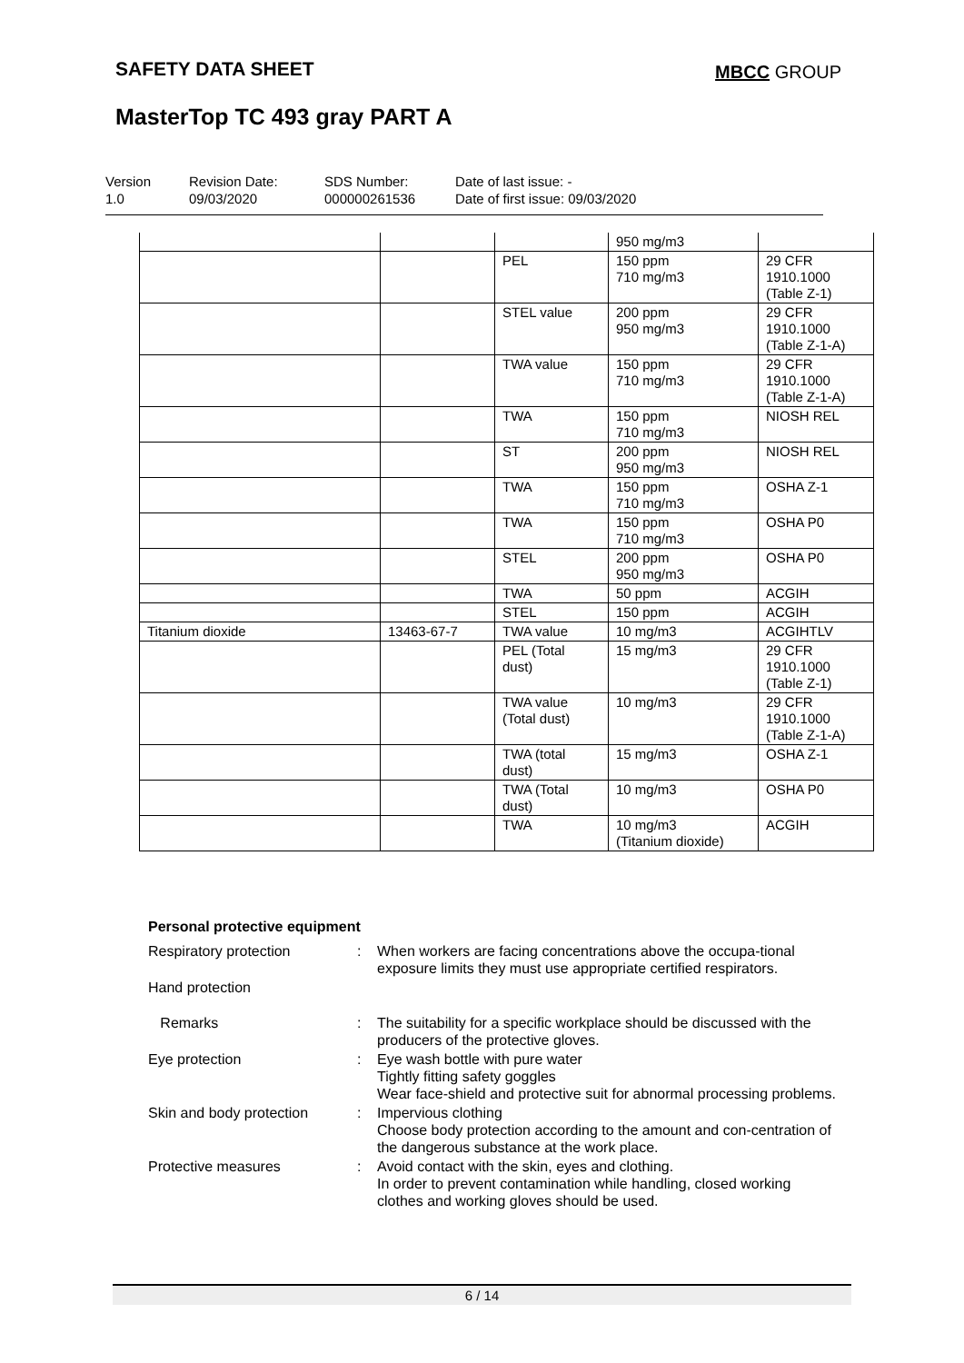SAFETY DATA SHEET MBCC GROUP
MasterTop TC 493 gray PART A
Version
1.0
Revision Date:
09/03/2020
SDS Number:
000000261536
Date of last issue: -
Date of first issue: 09/03/2020
| | | | 950 mg/m3 | |
| | | PEL | 150 ppm 710 mg/m3 | 29 CFR 1910.1000 (Table Z-1) |
| | | STEL value | 200 ppm 950 mg/m3 | 29 CFR 1910.1000 (Table Z-1-A) |
| | | TWA value | 150 ppm 710 mg/m3 | 29 CFR 1910.1000 (Table Z-1-A) |
| | | TWA | 150 ppm 710 mg/m3 | NIOSH REL |
| | | ST | 200 ppm 950 mg/m3 | NIOSH REL |
| | | TWA | 150 ppm 710 mg/m3 | OSHA Z-1 |
| | | TWA | 150 ppm 710 mg/m3 | OSHA P0 |
| | | STEL | 200 ppm 950 mg/m3 | OSHA P0 |
| | | TWA | 50 ppm | ACGIH |
| | | STEL | 150 ppm | ACGIH |
| Titanium dioxide | 13463-67-7 | TWA value | 10 mg/m3 | ACGIHTLV |
| | | PEL (Total dust) | 15 mg/m3 | 29 CFR 1910.1000 (Table Z-1) |
| | | TWA value (Total dust) | 10 mg/m3 | 29 CFR 1910.1000 (Table Z-1-A) |
| | | TWA (total dust) | 15 mg/m3 | OSHA Z-1 |
| | | TWA (Total dust) | 10 mg/m3 | OSHA P0 |
| | | TWA | 10 mg/m3 (Titanium dioxide) | ACGIH |
Personal protective equipment
Respiratory protection : When workers are facing concentrations above the occupa-tional exposure limits they must use appropriate certified respirators.
Hand protection
Remarks : The suitability for a specific workplace should be discussed with the producers of the protective gloves.
Eye protection : Eye wash bottle with pure water
Tightly fitting safety goggles
Wear face-shield and protective suit for abnormal processing problems.
Skin and body protection
: Impervious clothing
Choose body protection according to the amount and con-centration of the dangerous substance at the work place.
Protective measures : Avoid contact with the skin, eyes and clothing.
In order to prevent contamination while handling, closed working clothes and working gloves should be used.
6 / 14